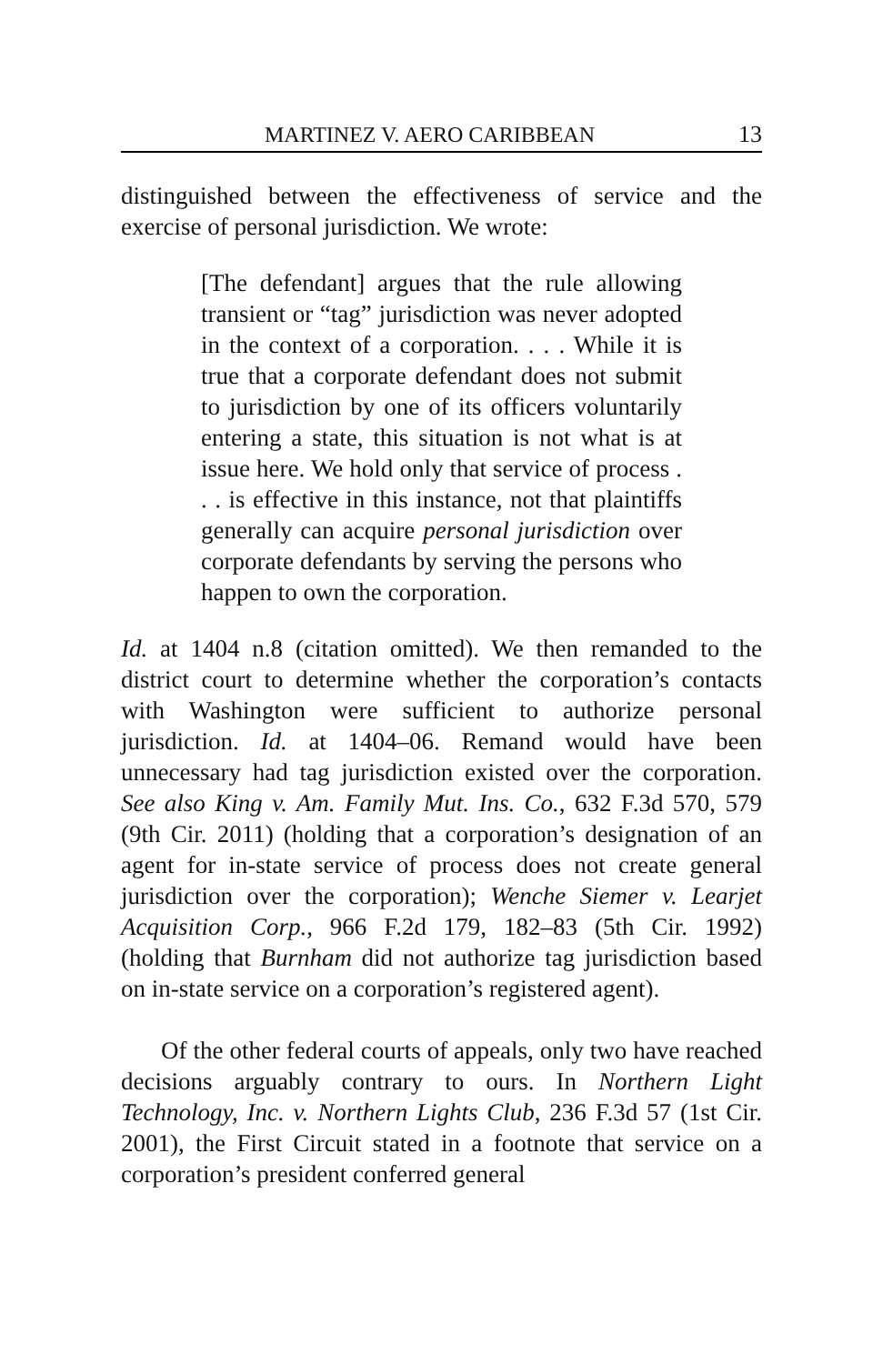MARTINEZ V. AERO CARIBBEAN 13
distinguished between the effectiveness of service and the exercise of personal jurisdiction. We wrote:
[The defendant] argues that the rule allowing transient or “tag” jurisdiction was never adopted in the context of a corporation. . . . While it is true that a corporate defendant does not submit to jurisdiction by one of its officers voluntarily entering a state, this situation is not what is at issue here. We hold only that service of process . . . is effective in this instance, not that plaintiffs generally can acquire personal jurisdiction over corporate defendants by serving the persons who happen to own the corporation.
Id. at 1404 n.8 (citation omitted). We then remanded to the district court to determine whether the corporation’s contacts with Washington were sufficient to authorize personal jurisdiction. Id. at 1404–06. Remand would have been unnecessary had tag jurisdiction existed over the corporation. See also King v. Am. Family Mut. Ins. Co., 632 F.3d 570, 579 (9th Cir. 2011) (holding that a corporation’s designation of an agent for in-state service of process does not create general jurisdiction over the corporation); Wenche Siemer v. Learjet Acquisition Corp., 966 F.2d 179, 182–83 (5th Cir. 1992) (holding that Burnham did not authorize tag jurisdiction based on in-state service on a corporation’s registered agent).
Of the other federal courts of appeals, only two have reached decisions arguably contrary to ours. In Northern Light Technology, Inc. v. Northern Lights Club, 236 F.3d 57 (1st Cir. 2001), the First Circuit stated in a footnote that service on a corporation’s president conferred general